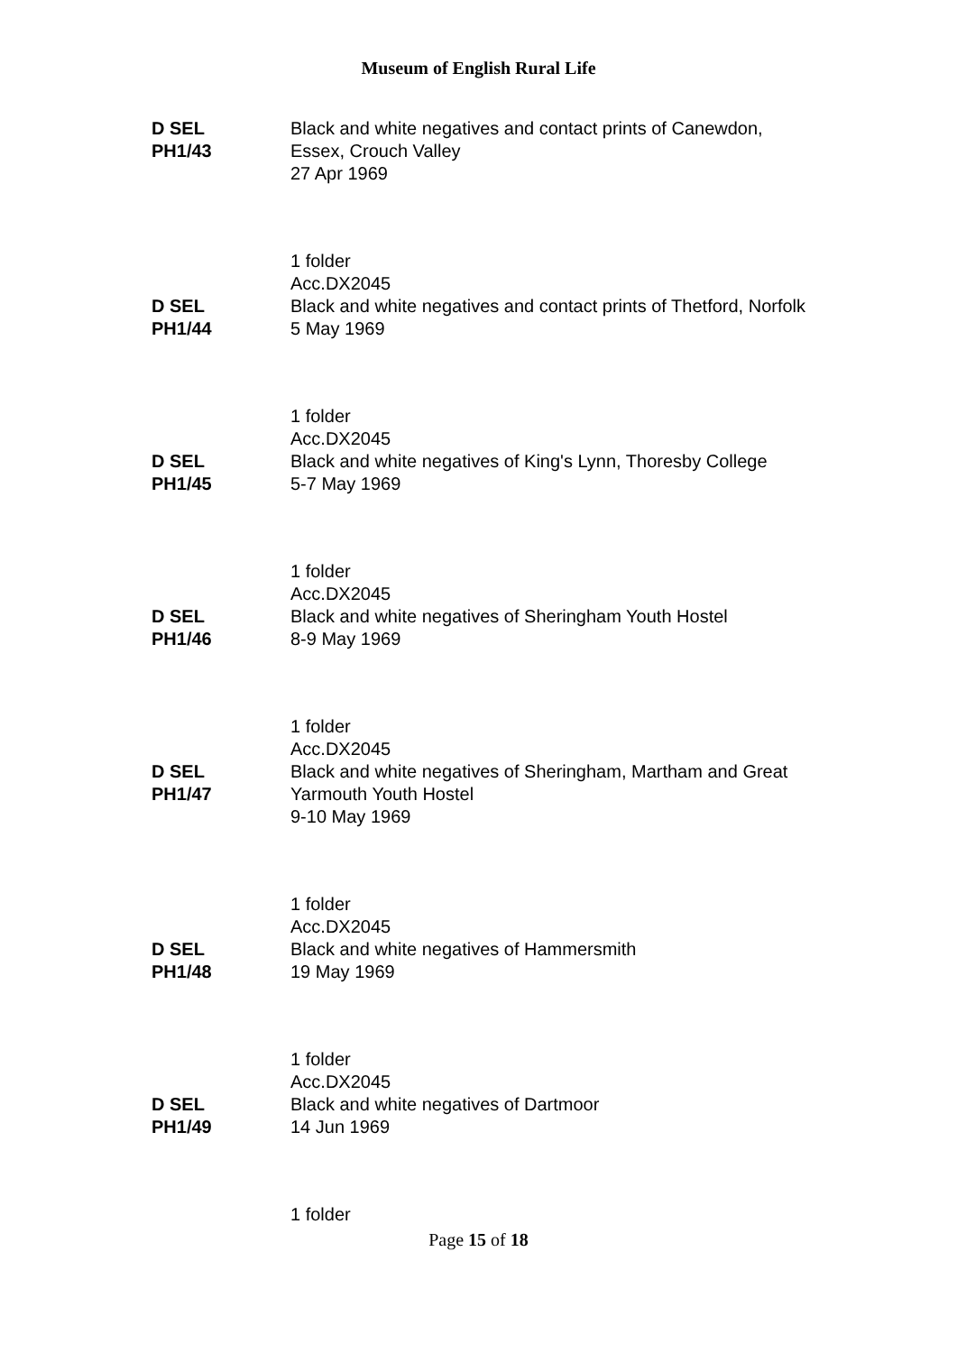Museum of English Rural Life
D SEL
PH1/43
Black and white negatives and contact prints of Canewdon,
Essex, Crouch Valley
27 Apr 1969
1 folder
Acc.DX2045
D SEL
PH1/44
Black and white negatives and contact prints of Thetford, Norfolk
5 May 1969
1 folder
Acc.DX2045
D SEL
PH1/45
Black and white negatives of King's Lynn, Thoresby College
5-7 May 1969
1 folder
Acc.DX2045
D SEL
PH1/46
Black and white negatives of Sheringham Youth Hostel
8-9 May 1969
1 folder
Acc.DX2045
D SEL
PH1/47
Black and white negatives of Sheringham, Martham and Great
Yarmouth Youth Hostel
9-10 May 1969
1 folder
Acc.DX2045
D SEL
PH1/48
Black and white negatives of Hammersmith
19 May 1969
1 folder
Acc.DX2045
D SEL
PH1/49
Black and white negatives of Dartmoor
14 Jun 1969
1 folder
Page 15 of 18